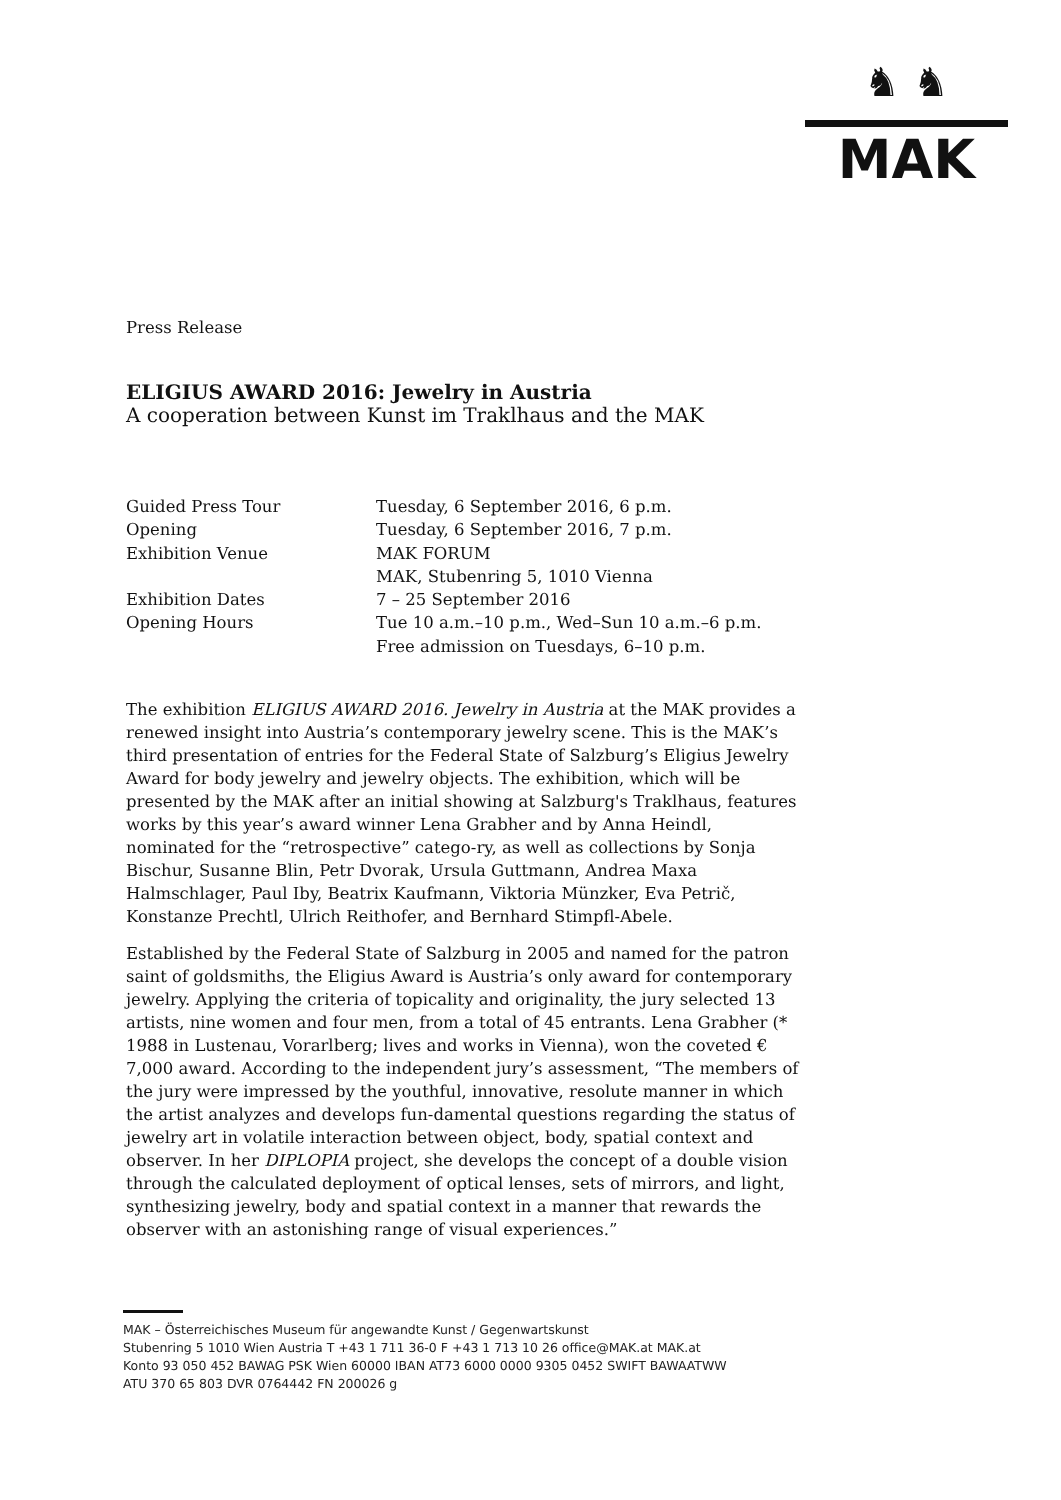♞ ♞
MAK
Press Release
ELIGIUS AWARD 2016: Jewelry in Austria
A cooperation between Kunst im Traklhaus and the MAK
| Guided Press Tour | Tuesday, 6 September 2016, 6 p.m. |
| Opening | Tuesday, 6 September 2016, 7 p.m. |
| Exhibition Venue | MAK FORUM MAK, Stubenring 5, 1010 Vienna |
| Exhibition Dates | 7 – 25 September 2016 |
| Opening Hours | Tue 10 a.m.–10 p.m., Wed–Sun 10 a.m.–6 p.m. Free admission on Tuesdays, 6–10 p.m. |
The exhibition ELIGIUS AWARD 2016. Jewelry in Austria at the MAK provides a renewed insight into Austria’s contemporary jewelry scene. This is the MAK’s third presentation of entries for the Federal State of Salzburg’s Eligius Jewelry Award for body jewelry and jewelry objects. The exhibition, which will be presented by the MAK after an initial showing at Salzburg's Traklhaus, features works by this year’s award winner Lena Grabher and by Anna Heindl, nominated for the “retrospective” catego-ry, as well as collections by Sonja Bischur, Susanne Blin, Petr Dvorak, Ursula Guttmann, Andrea Maxa Halmschlager, Paul Iby, Beatrix Kaufmann, Viktoria Münzker, Eva Petrič, Konstanze Prechtl, Ulrich Reithofer, and Bernhard Stimpfl-Abele.
Established by the Federal State of Salzburg in 2005 and named for the patron saint of goldsmiths, the Eligius Award is Austria’s only award for contemporary jewelry. Applying the criteria of topicality and originality, the jury selected 13 artists, nine women and four men, from a total of 45 entrants. Lena Grabher (* 1988 in Lustenau, Vorarlberg; lives and works in Vienna), won the coveted € 7,000 award. According to the independent jury’s assessment, “The members of the jury were impressed by the youthful, innovative, resolute manner in which the artist analyzes and develops fun-damental questions regarding the status of jewelry art in volatile interaction between object, body, spatial context and observer. In her DIPLOPIA project, she develops the concept of a double vision through the calculated deployment of optical lenses, sets of mirrors, and light, synthesizing jewelry, body and spatial context in a manner that rewards the observer with an astonishing range of visual experiences.”
MAK – Österreichisches Museum für angewandte Kunst / Gegenwartskunst
Stubenring 5 1010 Wien Austria T +43 1 711 36-0 F +43 1 713 10 26 office@MAK.at MAK.at
Konto 93 050 452 BAWAG PSK Wien 60000 IBAN AT73 6000 0000 9305 0452 SWIFT BAWAATWW
ATU 370 65 803 DVR 0764442 FN 200026 g